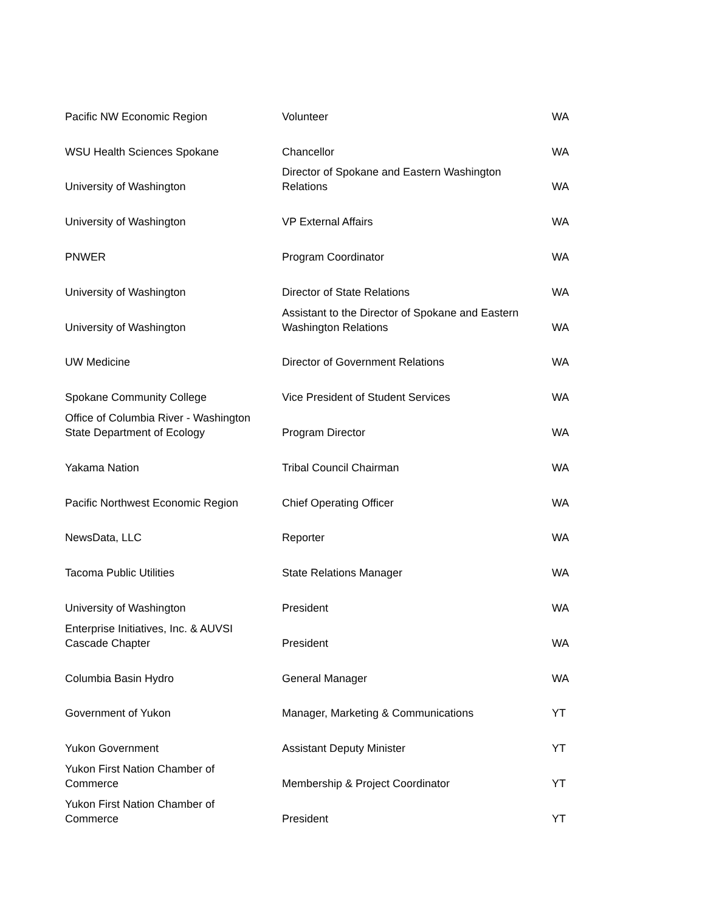| Pacific NW Economic Region | Volunteer | WA |
| WSU Health Sciences Spokane | Chancellor | WA |
| University of Washington | Director of Spokane and Eastern Washington Relations | WA |
| University of Washington | VP External Affairs | WA |
| PNWER | Program Coordinator | WA |
| University of Washington | Director of State Relations | WA |
| University of Washington | Assistant to the Director of Spokane and Eastern Washington Relations | WA |
| UW Medicine | Director of Government Relations | WA |
| Spokane Community College | Vice President of Student Services | WA |
| Office of Columbia River - Washington State Department of Ecology | Program Director | WA |
| Yakama Nation | Tribal Council Chairman | WA |
| Pacific Northwest Economic Region | Chief Operating Officer | WA |
| NewsData, LLC | Reporter | WA |
| Tacoma Public Utilities | State Relations Manager | WA |
| University of Washington | President | WA |
| Enterprise Initiatives, Inc. & AUVSI Cascade Chapter | President | WA |
| Columbia Basin Hydro | General Manager | WA |
| Government of Yukon | Manager, Marketing & Communications | YT |
| Yukon Government | Assistant Deputy Minister | YT |
| Yukon First Nation Chamber of Commerce | Membership & Project Coordinator | YT |
| Yukon First Nation Chamber of Commerce | President | YT |